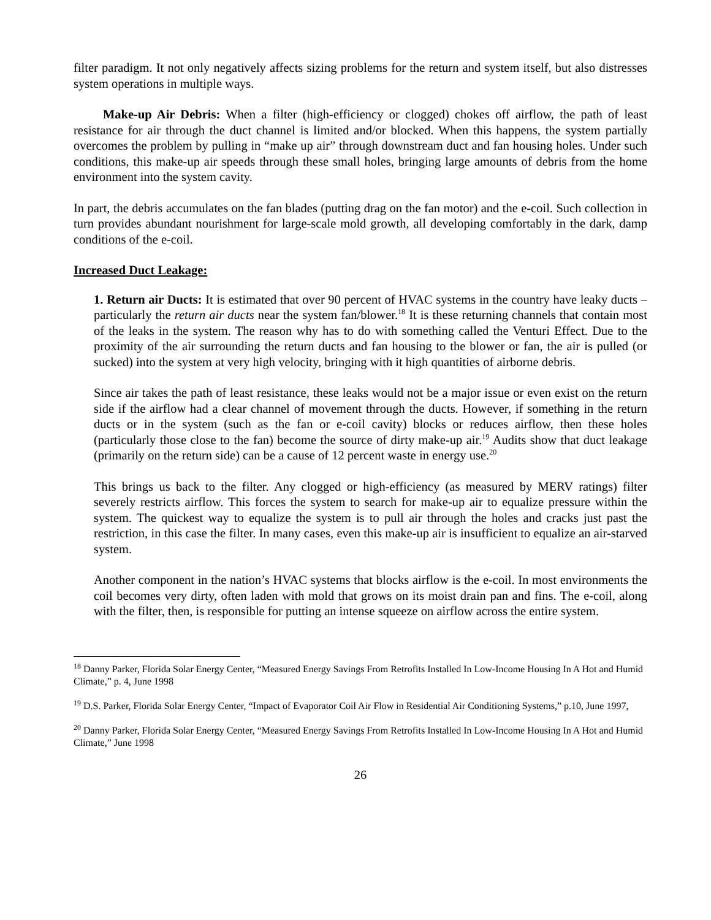filter paradigm. It not only negatively affects sizing problems for the return and system itself, but also distresses system operations in multiple ways.
Make-up Air Debris: When a filter (high-efficiency or clogged) chokes off airflow, the path of least resistance for air through the duct channel is limited and/or blocked. When this happens, the system partially overcomes the problem by pulling in “make up air” through downstream duct and fan housing holes. Under such conditions, this make-up air speeds through these small holes, bringing large amounts of debris from the home environment into the system cavity.
In part, the debris accumulates on the fan blades (putting drag on the fan motor) and the e-coil. Such collection in turn provides abundant nourishment for large-scale mold growth, all developing comfortably in the dark, damp conditions of the e-coil.
Increased Duct Leakage:
1. Return air Ducts: It is estimated that over 90 percent of HVAC systems in the country have leaky ducts – particularly the return air ducts near the system fan/blower.<sup>18</sup> It is these returning channels that contain most of the leaks in the system. The reason why has to do with something called the Venturi Effect. Due to the proximity of the air surrounding the return ducts and fan housing to the blower or fan, the air is pulled (or sucked) into the system at very high velocity, bringing with it high quantities of airborne debris.
Since air takes the path of least resistance, these leaks would not be a major issue or even exist on the return side if the airflow had a clear channel of movement through the ducts. However, if something in the return ducts or in the system (such as the fan or e-coil cavity) blocks or reduces airflow, then these holes (particularly those close to the fan) become the source of dirty make-up air.<sup>19</sup> Audits show that duct leakage (primarily on the return side) can be a cause of 12 percent waste in energy use.<sup>20</sup>
This brings us back to the filter. Any clogged or high-efficiency (as measured by MERV ratings) filter severely restricts airflow. This forces the system to search for make-up air to equalize pressure within the system. The quickest way to equalize the system is to pull air through the holes and cracks just past the restriction, in this case the filter. In many cases, even this make-up air is insufficient to equalize an air-starved system.
Another component in the nation’s HVAC systems that blocks airflow is the e-coil. In most environments the coil becomes very dirty, often laden with mold that grows on its moist drain pan and fins. The e-coil, along with the filter, then, is responsible for putting an intense squeeze on airflow across the entire system.
<sup>18</sup> Danny Parker, Florida Solar Energy Center, “Measured Energy Savings From Retrofits Installed In Low-Income Housing In A Hot and Humid Climate,” p. 4, June 1998
<sup>19</sup> D.S. Parker, Florida Solar Energy Center, “Impact of Evaporator Coil Air Flow in Residential Air Conditioning Systems,” p.10, June 1997,
<sup>20</sup> Danny Parker, Florida Solar Energy Center, “Measured Energy Savings From Retrofits Installed In Low-Income Housing In A Hot and Humid Climate,” June 1998
26